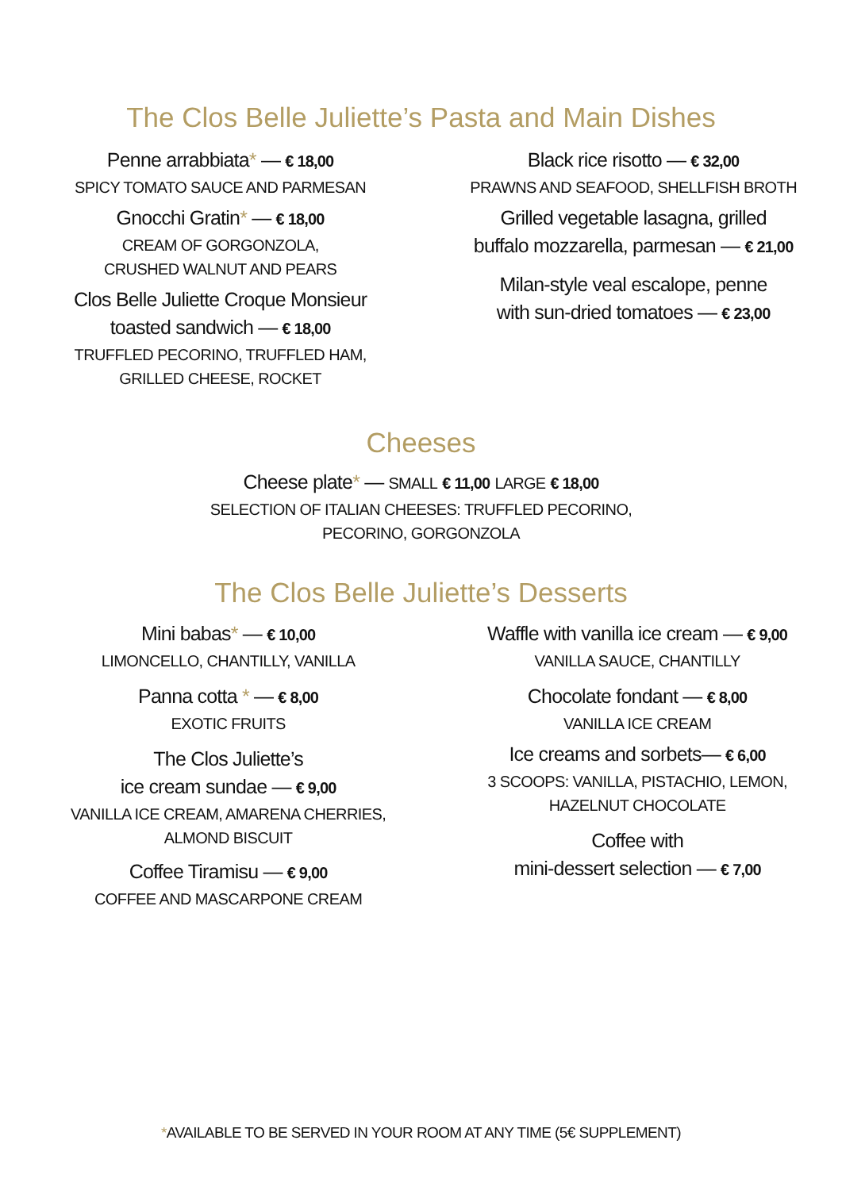The Clos Belle Juliette’s Pasta and Main Dishes
Penne arrabbiata* — € 18,00
SPICY TOMATO SAUCE AND PARMESAN
Gnocchi Gratin* — € 18,00
CREAM OF GORGONZOLA,
CRUSHED WALNUT AND PEARS
Clos Belle Juliette Croque Monsieur
toasted sandwich — € 18,00
TRUFFLED PECORINO, TRUFFLED HAM,
GRILLED CHEESE, ROCKET
Black rice risotto — € 32,00
PRAWNS AND SEAFOOD, SHELLFISH BROTH
Grilled vegetable lasagna, grilled
buffalo mozzarella, parmesan — € 21,00
Milan-style veal escalope, penne
with sun-dried tomatoes — € 23,00
Cheeses
Cheese plate* — SMALL € 11,00 LARGE € 18,00
SELECTION OF ITALIAN CHEESES: TRUFFLED PECORINO,
PECORINO, GORGONZOLA
The Clos Belle Juliette’s Desserts
Mini babas* — € 10,00
LIMONCELLO, CHANTILLY, VANILLA
Panna cotta * — € 8,00
EXOTIC FRUITS
The Clos Juliette’s
ice cream sundae — € 9,00
VANILLA ICE CREAM, AMARENA CHERRIES,
ALMOND BISCUIT
Coffee Tiramisu — € 9,00
COFFEE AND MASCARPONE CREAM
Waffle with vanilla ice cream — € 9,00
VANILLA SAUCE, CHANTILLY
Chocolate fondant — € 8,00
VANILLA ICE CREAM
Ice creams and sorbets— € 6,00
3 SCOOPS: VANILLA, PISTACHIO, LEMON,
HAZELNUT CHOCOLATE
Coffee with
mini-dessert selection — € 7,00
*AVAILABLE TO BE SERVED IN YOUR ROOM AT ANY TIME (5€ SUPPLEMENT)